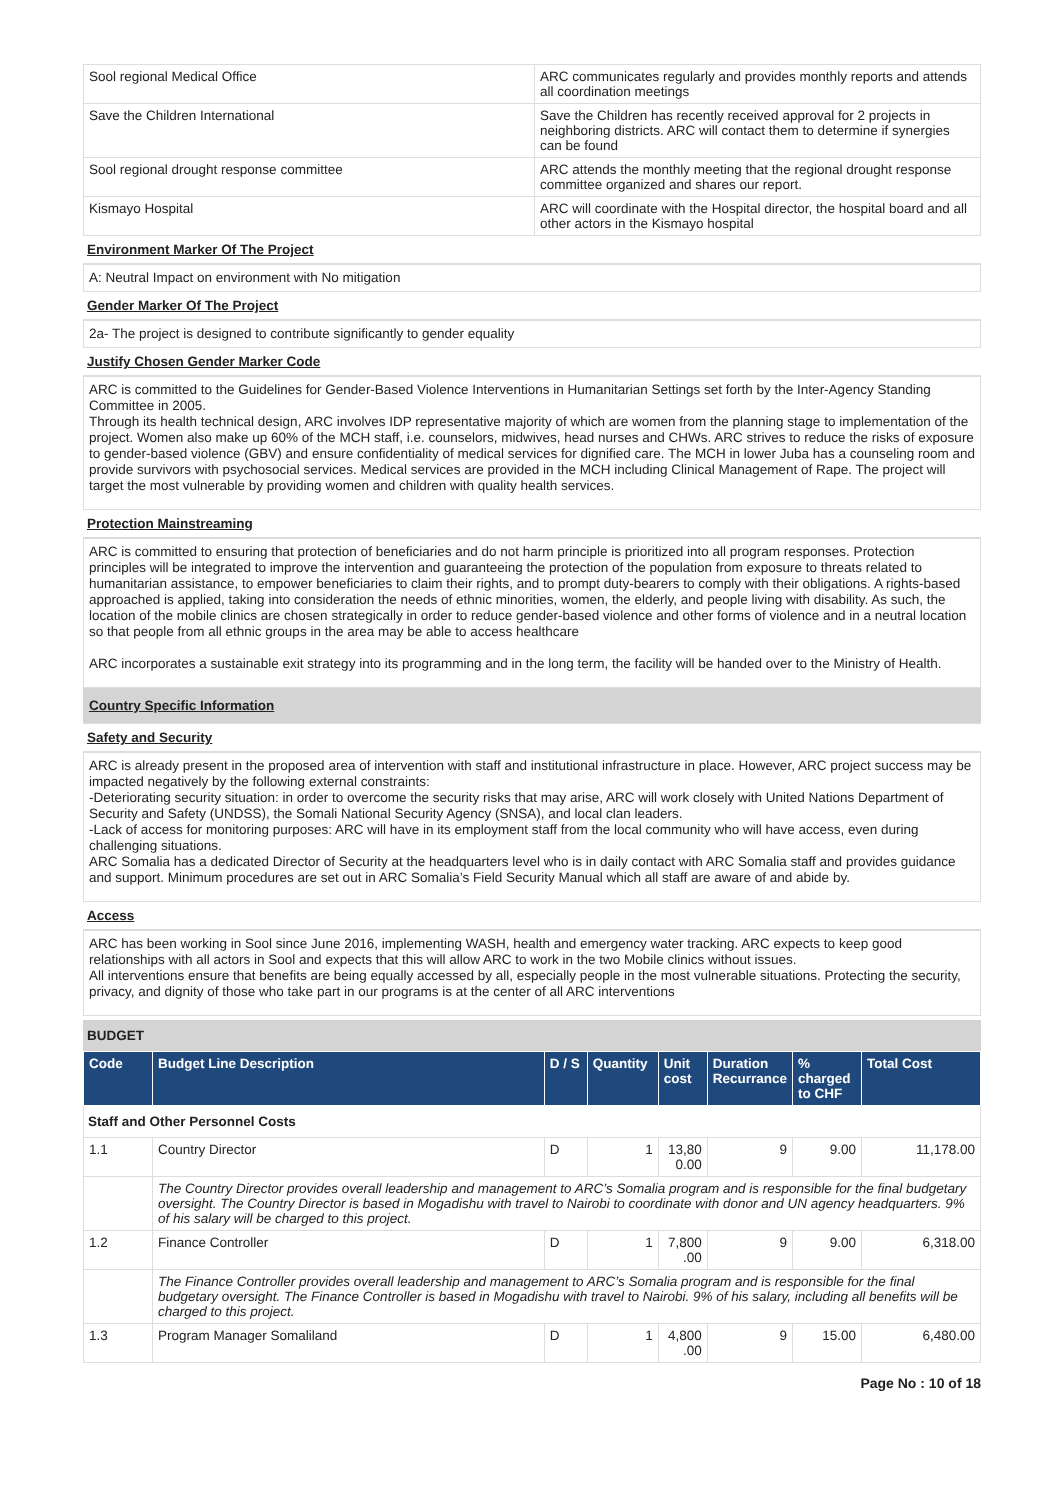| Sool regional Medical Office | ARC communicates regularly and provides monthly reports and attends all coordination meetings |
| Save the Children International | Save the Children has recently received approval for 2 projects in neighboring districts. ARC will contact them to determine if synergies can be found |
| Sool regional drought response committee | ARC attends the monthly meeting that the regional drought response committee organized and shares our report. |
| Kismayo Hospital | ARC will coordinate with the Hospital director, the hospital board and all other actors in the Kismayo hospital |
Environment Marker Of The Project
A: Neutral Impact on environment with No mitigation
Gender Marker Of The Project
2a- The project is designed to contribute significantly to gender equality
Justify Chosen Gender Marker Code
ARC is committed to the Guidelines for Gender-Based Violence Interventions in Humanitarian Settings set forth by the Inter-Agency Standing Committee in 2005.
Through its health technical design, ARC involves IDP representative majority of which are women from the planning stage to implementation of the project. Women also make up 60% of the MCH staff, i.e. counselors, midwives, head nurses and CHWs. ARC strives to reduce the risks of exposure to gender-based violence (GBV) and ensure confidentiality of medical services for dignified care. The MCH in lower Juba has a counseling room and provide survivors with psychosocial services. Medical services are provided in the MCH including Clinical Management of Rape. The project will target the most vulnerable by providing women and children with quality health services.
Protection Mainstreaming
ARC is committed to ensuring that protection of beneficiaries and do not harm principle is prioritized into all program responses. Protection principles will be integrated to improve the intervention and guaranteeing the protection of the population from exposure to threats related to humanitarian assistance, to empower beneficiaries to claim their rights, and to prompt duty-bearers to comply with their obligations. A rights-based approached is applied, taking into consideration the needs of ethnic minorities, women, the elderly, and people living with disability. As such, the location of the mobile clinics are chosen strategically in order to reduce gender-based violence and other forms of violence and in a neutral location so that people from all ethnic groups in the area may be able to access healthcare
ARC incorporates a sustainable exit strategy into its programming and in the long term, the facility will be handed over to the Ministry of Health.
Country Specific Information
Safety and Security
ARC is already present in the proposed area of intervention with staff and institutional infrastructure in place. However, ARC project success may be impacted negatively by the following external constraints:
-Deteriorating security situation: in order to overcome the security risks that may arise, ARC will work closely with United Nations Department of Security and Safety (UNDSS), the Somali National Security Agency (SNSA), and local clan leaders.
-Lack of access for monitoring purposes: ARC will have in its employment staff from the local community who will have access, even during challenging situations.
ARC Somalia has a dedicated Director of Security at the headquarters level who is in daily contact with ARC Somalia staff and provides guidance and support. Minimum procedures are set out in ARC Somalia’s Field Security Manual which all staff are aware of and abide by.
Access
ARC has been working in Sool since June 2016, implementing WASH, health and emergency water tracking. ARC expects to keep good relationships with all actors in Sool and expects that this will allow ARC to work in the two Mobile clinics without issues.
All interventions ensure that benefits are being equally accessed by all, especially people in the most vulnerable situations. Protecting the security, privacy, and dignity of those who take part in our programs is at the center of all ARC interventions
BUDGET
| Code | Budget Line Description | D / S | Quantity | Unit cost | Duration Recurrance | % charged to CHF | Total Cost |
| --- | --- | --- | --- | --- | --- | --- | --- |
| Staff and Other Personnel Costs | | | | | | | |
| 1.1 | Country Director | D | 1 | 13,80 0.00 | 9 | 9.00 | 11,178.00 |
| | The Country Director provides overall leadership and management to ARC’s Somalia program and is responsible for the final budgetary oversight. The Country Director is based in Mogadishu with travel to Nairobi to coordinate with donor and UN agency headquarters. 9% of his salary will be charged to this project. | | | | | | |
| 1.2 | Finance Controller | D | 1 | 7,800 .00 | 9 | 9.00 | 6,318.00 |
| | The Finance Controller provides overall leadership and management to ARC’s Somalia program and is responsible for the final budgetary oversight. The Finance Controller is based in Mogadishu with travel to Nairobi. 9% of his salary, including all benefits will be charged to this project. | | | | | | |
| 1.3 | Program Manager Somaliland | D | 1 | 4,800 .00 | 9 | 15.00 | 6,480.00 |
Page No : 10 of 18